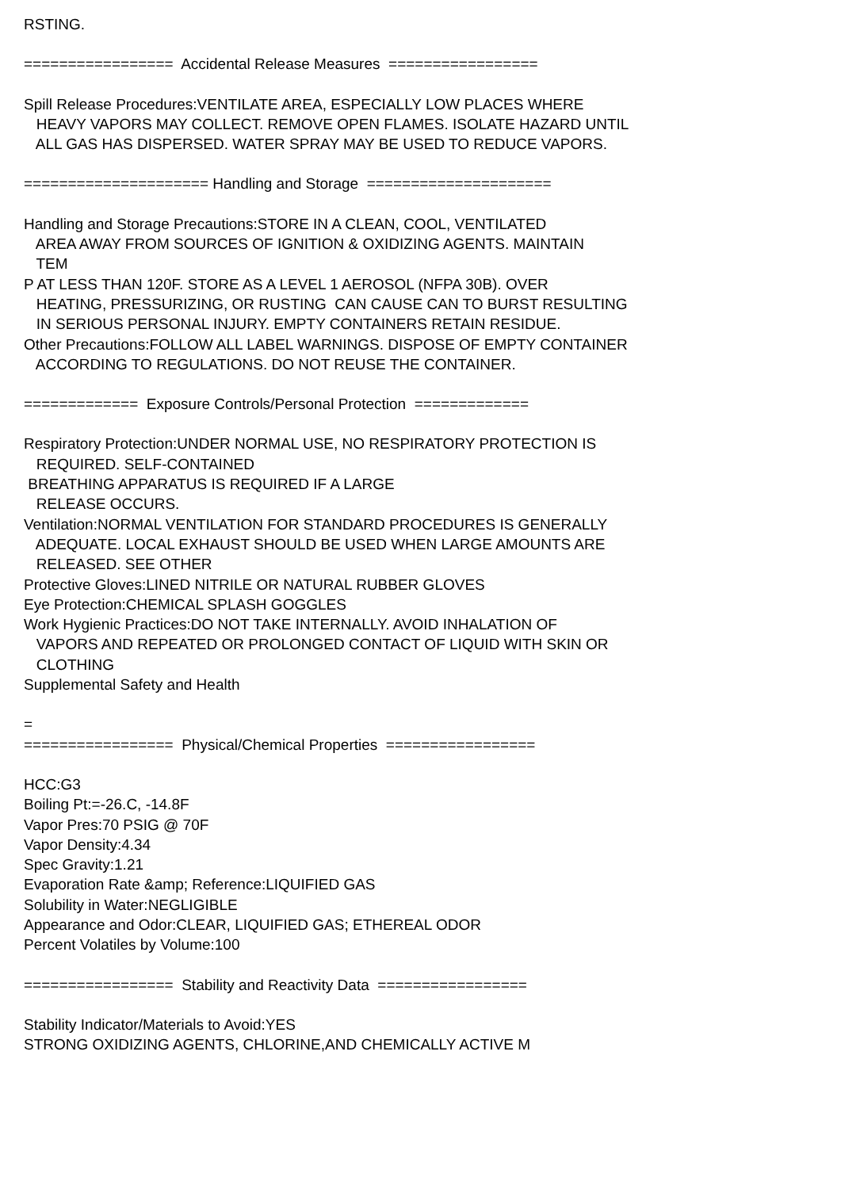RSTING.
================= Accidental Release Measures =================
Spill Release Procedures:VENTILATE AREA, ESPECIALLY LOW PLACES WHERE
HEAVY VAPORS MAY COLLECT. REMOVE OPEN FLAMES. ISOLATE HAZARD UNTIL
ALL GAS HAS DISPERSED. WATER SPRAY MAY BE USED TO REDUCE VAPORS.
===================== Handling and Storage =====================
Handling and Storage Precautions:STORE IN A CLEAN, COOL, VENTILATED
AREA AWAY FROM SOURCES OF IGNITION & OXIDIZING AGENTS. MAINTAIN
TEM
P AT LESS THAN 120F. STORE AS A LEVEL 1 AEROSOL (NFPA 30B). OVER
HEATING, PRESSURIZING, OR RUSTING CAN CAUSE CAN TO BURST RESULTING
IN SERIOUS PERSONAL INJURY. EMPTY CONTAINERS RETAIN RESIDUE.
Other Precautions:FOLLOW ALL LABEL WARNINGS. DISPOSE OF EMPTY CONTAINER
ACCORDING TO REGULATIONS. DO NOT REUSE THE CONTAINER.
============= Exposure Controls/Personal Protection =============
Respiratory Protection:UNDER NORMAL USE, NO RESPIRATORY PROTECTION IS
REQUIRED. SELF-CONTAINED
BREATHING APPARATUS IS REQUIRED IF A LARGE
RELEASE OCCURS.
Ventilation:NORMAL VENTILATION FOR STANDARD PROCEDURES IS GENERALLY
ADEQUATE. LOCAL EXHAUST SHOULD BE USED WHEN LARGE AMOUNTS ARE
RELEASED. SEE OTHER
Protective Gloves:LINED NITRILE OR NATURAL RUBBER GLOVES
Eye Protection:CHEMICAL SPLASH GOGGLES
Work Hygienic Practices:DO NOT TAKE INTERNALLY. AVOID INHALATION OF
VAPORS AND REPEATED OR PROLONGED CONTACT OF LIQUID WITH SKIN OR
CLOTHING
Supplemental Safety and Health
=
================= Physical/Chemical Properties =================
HCC:G3
Boiling Pt:=-26.C, -14.8F
Vapor Pres:70 PSIG @ 70F
Vapor Density:4.34
Spec Gravity:1.21
Evaporation Rate &amp; Reference:LIQUIFIED GAS
Solubility in Water:NEGLIGIBLE
Appearance and Odor:CLEAR, LIQUIFIED GAS; ETHEREAL ODOR
Percent Volatiles by Volume:100
================= Stability and Reactivity Data =================
Stability Indicator/Materials to Avoid:YES
STRONG OXIDIZING AGENTS, CHLORINE,AND CHEMICALLY ACTIVE M